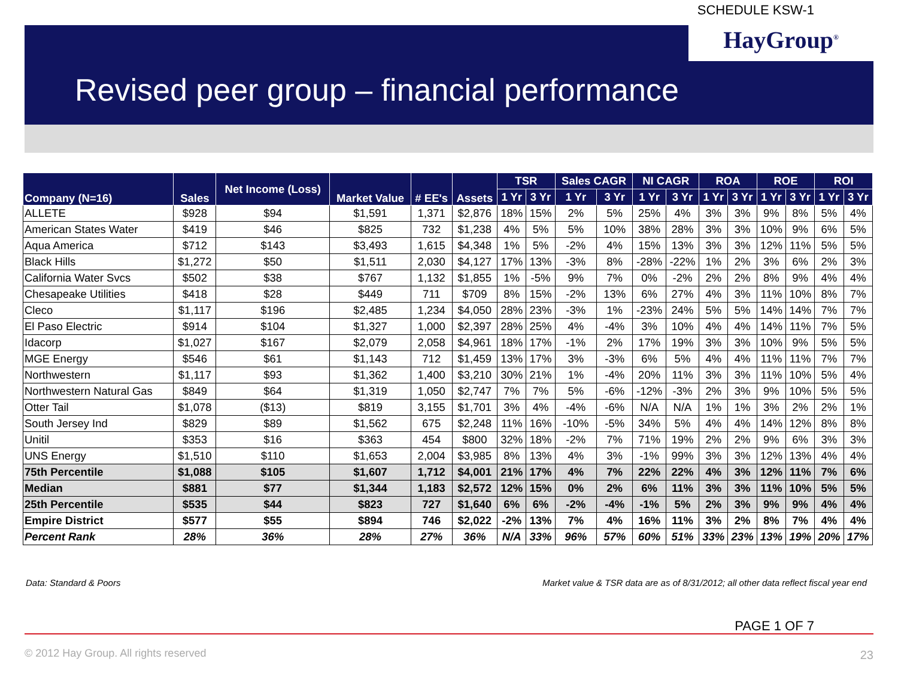SCHEDULE KSW-1
HayGroup<sup>®</sup>
Revised peer group – financial performance
| Company (N=16) | Sales | Net Income (Loss) | Market Value | # EE's | Assets | TSR | | Sales CAGR | | NI CAGR | | ROA | | ROE | | ROI | |
| --- | --- | --- | --- | --- | --- | --- | --- | --- | --- | --- | --- | --- | --- | --- | --- | --- | --- |
| | | | | | | 1 Yr | 3 Yr | 1 Yr | 3 Yr | 1 Yr | 3 Yr | 1 Yr | 3 Yr | 1 Yr | 3 Yr | 1 Yr | 3 Yr |
| ALLETE | $928 | $94 | $1,591 | 1,371 | $2,876 | 18% | 15% | 2% | 5% | 25% | 4% | 3% | 3% | 9% | 8% | 5% | 4% |
| American States Water | $419 | $46 | $825 | 732 | $1,238 | 4% | 5% | 5% | 10% | 38% | 28% | 3% | 3% | 10% | 9% | 6% | 5% |
| Aqua America | $712 | $143 | $3,493 | 1,615 | $4,348 | 1% | 5% | -2% | 4% | 15% | 13% | 3% | 3% | 12% | 11% | 5% | 5% |
| Black Hills | $1,272 | $50 | $1,511 | 2,030 | $4,127 | 17% | 13% | -3% | 8% | -28% | -22% | 1% | 2% | 3% | 6% | 2% | 3% |
| California Water Svcs | $502 | $38 | $767 | 1,132 | $1,855 | 1% | -5% | 9% | 7% | 0% | -2% | 2% | 2% | 8% | 9% | 4% | 4% |
| Chesapeake Utilities | $418 | $28 | $449 | 711 | $709 | 8% | 15% | -2% | 13% | 6% | 27% | 4% | 3% | 11% | 10% | 8% | 7% |
| Cleco | $1,117 | $196 | $2,485 | 1,234 | $4,050 | 28% | 23% | -3% | 1% | -23% | 24% | 5% | 5% | 14% | 14% | 7% | 7% |
| El Paso Electric | $914 | $104 | $1,327 | 1,000 | $2,397 | 28% | 25% | 4% | -4% | 3% | 10% | 4% | 4% | 14% | 11% | 7% | 5% |
| Idacorp | $1,027 | $167 | $2,079 | 2,058 | $4,961 | 18% | 17% | -1% | 2% | 17% | 19% | 3% | 3% | 10% | 9% | 5% | 5% |
| MGE Energy | $546 | $61 | $1,143 | 712 | $1,459 | 13% | 17% | 3% | -3% | 6% | 5% | 4% | 4% | 11% | 11% | 7% | 7% |
| Northwestern | $1,117 | $93 | $1,362 | 1,400 | $3,210 | 30% | 21% | 1% | -4% | 20% | 11% | 3% | 3% | 11% | 10% | 5% | 4% |
| Northwestern Natural Gas | $849 | $64 | $1,319 | 1,050 | $2,747 | 7% | 7% | 5% | -6% | -12% | -3% | 2% | 3% | 9% | 10% | 5% | 5% |
| Otter Tail | $1,078 | ($13) | $819 | 3,155 | $1,701 | 3% | 4% | -4% | -6% | N/A | N/A | 1% | 1% | 3% | 2% | 2% | 1% |
| South Jersey Ind | $829 | $89 | $1,562 | 675 | $2,248 | 11% | 16% | -10% | -5% | 34% | 5% | 4% | 4% | 14% | 12% | 8% | 8% |
| Unitil | $353 | $16 | $363 | 454 | $800 | 32% | 18% | -2% | 7% | 71% | 19% | 2% | 2% | 9% | 6% | 3% | 3% |
| UNS Energy | $1,510 | $110 | $1,653 | 2,004 | $3,985 | 8% | 13% | 4% | 3% | -1% | 99% | 3% | 3% | 12% | 13% | 4% | 4% |
| 75th Percentile | $1,088 | $105 | $1,607 | 1,712 | $4,001 | 21% | 17% | 4% | 7% | 22% | 22% | 4% | 3% | 12% | 11% | 7% | 6% |
| Median | $881 | $77 | $1,344 | 1,183 | $2,572 | 12% | 15% | 0% | 2% | 6% | 11% | 3% | 3% | 11% | 10% | 5% | 5% |
| 25th Percentile | $535 | $44 | $823 | 727 | $1,640 | 6% | 6% | -2% | -4% | -1% | 5% | 2% | 3% | 9% | 9% | 4% | 4% |
| Empire District | $577 | $55 | $894 | 746 | $2,022 | -2% | 13% | 7% | 4% | 16% | 11% | 3% | 2% | 8% | 7% | 4% | 4% |
| Percent Rank | 28% | 36% | 28% | 27% | 36% | N/A | 33% | 96% | 57% | 60% | 51% | 33% | 23% | 13% | 19% | 20% | 17% |
Data: Standard & Poors
Market value & TSR data are as of 8/31/2012; all other data reflect fiscal year end
PAGE 1 OF 7
© 2012 Hay Group. All rights reserved
23